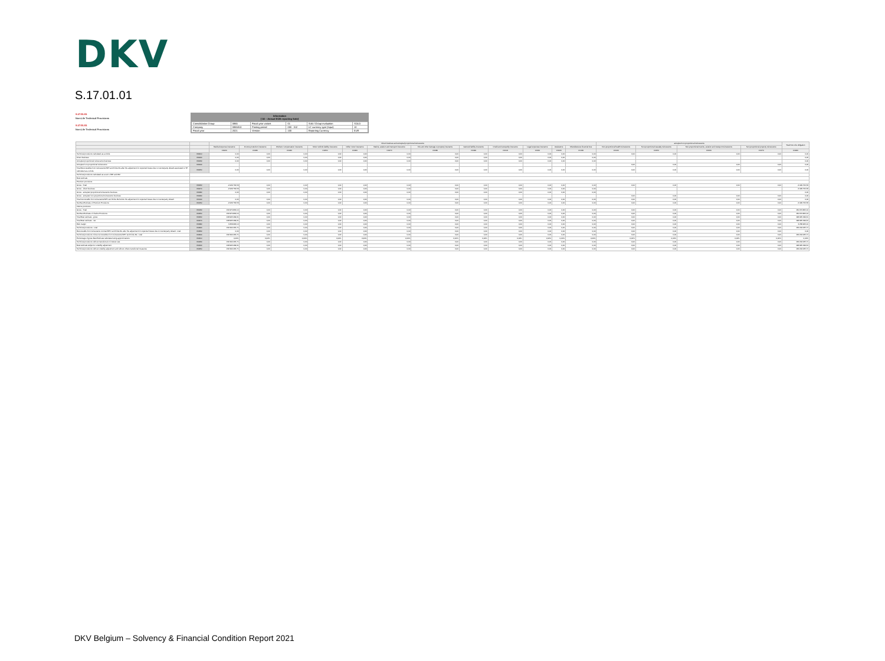DKV
S.17.01.01
S.17.01.01
Non-Life Technical Provisions
S.17.01.01
Non-Life Technical Provisions
Information
[ 16 – Annual ECB reporting Solo]
| Consolidation Group | 0865 | Fiscal year variant | 01 | Solo / Group evaluation | SOLO |
| Company | 0865810 | Posting period | 000 - 012 | LC currency type (Input) | 10 |
| Fiscal year | 2021 | Version | 100 | Reporting Currency | EUR |
| | | Direct business and accepted proportional reinsurance | | | | | | | | | | | | accepted non-proportional reinsurance | | | | Total Non-Life obligation |
| --- | --- | --- | --- | --- | --- | --- | --- | --- | --- | --- | --- | --- | --- | --- | --- | --- | --- | --- |
| | | Medical expense insurance | Income protection insurance | Workers' compensation insurance | Motor vehicle liability insurance | Other motor insurance | Marine, aviation and transport insurance | Fire and other damage to property insurance | General liability insurance | Credit and suretyship insurance | Legal expenses insurance | Assistance | Miscellaneous financial loss | Non-proportional health reinsurance | Non-proportional casualty reinsurance | Non-proportional marine, aviation and transport reinsurance | Non-proportional property reinsurance | |
| | | C0020 | C0030 | C0040 | C0050 | C0060 | C0070 | C0080 | C0090 | C0100 | C0110 | C0120 | C0130 | C0140 | C0150 | C0160 | C0170 | C0180 |
| Technical provisions calculated as a whole | R0010 | 0,00 | 0,00 | 0,00 | 0,00 | 0,00 | 0,00 | 0,00 | 0,00 | 0,00 | 0,00 | 0,00 | 0,00 | 0,00 | 0,00 | 0,00 | 0,00 | 0,00 |
| Direct business | R0020 | 0,00 | 0,00 | 0,00 | 0,00 | 0,00 | 0,00 | 0,00 | 0,00 | 0,00 | 0,00 | 0,00 | 0,00 | | | | | 0,00 |
| Accepted proportional reinsurance business | R0030 | 0,00 | 0,00 | 0,00 | 0,00 | 0,00 | 0,00 | 0,00 | 0,00 | 0,00 | 0,00 | 0,00 | 0,00 | | | | | 0,00 |
| Accepted non-proportional reinsurance | R0040 | | | | | | | | | | | | | 0,00 | 0,00 | 0,00 | 0,00 | 0,00 |
| Total Recoverables from reinsurance/SPV and Finite Re after the adjustment for expected losses due to counterparty default associated to TP calculated as a whole | R0050 | 0,00 | 0,00 | 0,00 | 0,00 | 0,00 | 0,00 | 0,00 | 0,00 | 0,00 | 0,00 | 0,00 | 0,00 | 0,00 | 0,00 | 0,00 | 0,00 | 0,00 |
| Technical provisions calculated as a sum of BE and RM | | | | | | | | | | | | | | | | | | |
| Best estimate | | | | | | | | | | | | | | | | | | |
| Premium provisions | | | | | | | | | | | | | | | | | | |
| Gross - Total | R0060 | -2.029.762,53 | 0,00 | 0,00 | 0,00 | 0,00 | 0,00 | 0,00 | 0,00 | 0,00 | 0,00 | 0,00 | 0,00 | 0,00 | 0,00 | 0,00 | 0,00 | -2.029.762,53 |
| Gross - direct business | R0070 | -2.029.762,53 | 0,00 | 0,00 | 0,00 | 0,00 | 0,00 | 0,00 | 0,00 | 0,00 | 0,00 | 0,00 | 0,00 | | | | | -2.029.762,53 |
| Gross - accepted proportional reinsurance business | R0080 | 0,00 | 0,00 | 0,00 | 0,00 | 0,00 | 0,00 | 0,00 | 0,00 | 0,00 | 0,00 | 0,00 | 0,00 | | | | | 0,00 |
| Gross - accepted non-proportional reinsurance business | R0090 | | | | | | | | | | | | | 0,00 | 0,00 | 0,00 | 0,00 | 0,00 |
| Total recoverable from reinsurance/SPV and Finite Re before the adjustment for expected losses due to counterparty default | R0100 | 0,00 | 0,00 | 0,00 | 0,00 | 0,00 | 0,00 | 0,00 | 0,00 | 0,00 | 0,00 | 0,00 | 0,00 | 0,00 | 0,00 | 0,00 | 0,00 | 0,00 |
| Net Best Estimate of Premium Provisions | R0150 | -2.029.762,53 | 0,00 | 0,00 | 0,00 | 0,00 | 0,00 | 0,00 | 0,00 | 0,00 | 0,00 | 0,00 | 0,00 | 0,00 | 0,00 | 0,00 | 0,00 | -2.029.762,53 |
| Claims provisions | | | | | | | | | | | | | | | | | | |
| Gross - Total | R0160 | 130.974.862,14 | 0,00 | 0,00 | 0,00 | 0,00 | 0,00 | 0,00 | 0,00 | 0,00 | 0,00 | 0,00 | 0,00 | 0,00 | 0,00 | 0,00 | 0,00 | 130.974.862,14 |
| Net Best Estimate of Claims Provisions | R0250 | 130.974.862,14 | 0,00 | 0,00 | 0,00 | 0,00 | 0,00 | 0,00 | 0,00 | 0,00 | 0,00 | 0,00 | 0,00 | 0,00 | 0,00 | 0,00 | 0,00 | 130.974.862,14 |
| Total Best estimate - gross | R0260 | 128.945.099,61 | 0,00 | 0,00 | 0,00 | 0,00 | 0,00 | 0,00 | 0,00 | 0,00 | 0,00 | 0,00 | 0,00 | 0,00 | 0,00 | 0,00 | 0,00 | 128.945.099,61 |
| Total Best estimate - net | R0270 | 128.945.099,61 | 0,00 | 0,00 | 0,00 | 0,00 | 0,00 | 0,00 | 0,00 | 0,00 | 0,00 | 0,00 | 0,00 | 0,00 | 0,00 | 0,00 | 0,00 | 128.945.099,61 |
| Risk margin | R0280 | 3.258.966,10 | 0,00 | 0,00 | 0,00 | 0,00 | 0,00 | 0,00 | 0,00 | 0,00 | 0,00 | 0,00 | 0,00 | 0,00 | 0,00 | 0,00 | 0,00 | 3.258.966,10 |
| Technical provisions - total | R0320 | 132.204.065,71 | 0,00 | 0,00 | 0,00 | 0,00 | 0,00 | 0,00 | 0,00 | 0,00 | 0,00 | 0,00 | 0,00 | 0,00 | 0,00 | 0,00 | 0,00 | 132.204.065,71 |
| Recoverable from reinsurance contract/SPV and Finite Re after the adjustment for expected losses due to counterparty default - total | R0330 | 0,00 | 0,00 | 0,00 | 0,00 | 0,00 | 0,00 | 0,00 | 0,00 | 0,00 | 0,00 | 0,00 | 0,00 | 0,00 | 0,00 | 0,00 | 0,00 | 0,00 |
| Technical provisions minus recoverables from reinsurance/SPV and Finite Re - total | R0340 | 132.204.065,71 | 0,00 | 0,00 | 0,00 | 0,00 | 0,00 | 0,00 | 0,00 | 0,00 | 0,00 | 0,00 | 0,00 | 0,00 | 0,00 | 0,00 | 0,00 | 132.204.065,71 |
| Percentage of gross Best Estimate calculated using approximations | R0410 | 0,00% | 0,00% | 0,00% | 0,00% | 0,00% | 0,00% | 0,00% | 0,00% | 0,00% | 0,00% | 0,00% | 0,00% | 0,00% | 0,00% | 0,00% | 0,00% | 0,00% |
| Technical provisions without transitional on interest rate | R0430 | 132.204.065,71 | 0,00 | 0,00 | 0,00 | 0,00 | 0,00 | 0,00 | 0,00 | 0,00 | 0,00 | 0,00 | 0,00 | 0,00 | 0,00 | 0,00 | 0,00 | 132.204.065,71 |
| Best estimate subject to volatility adjustment | R0440 | 128.945.099,61 | 0,00 | 0,00 | 0,00 | 0,00 | 0,00 | 0,00 | 0,00 | 0,00 | 0,00 | 0,00 | 0,00 | 0,00 | 0,00 | 0,00 | 0,00 | 128.945.099,61 |
| Technical provisions without volatility adjustment and without others transitional measures | R0450 | 132.204.065,71 | 0,00 | 0,00 | 0,00 | 0,00 | 0,00 | 0,00 | 0,00 | 0,00 | 0,00 | 0,00 | 0,00 | 0,00 | 0,00 | 0,00 | 0,00 | 132.204.065,71 |
DKV Belgium – Solvency & Financial Condition Report 2021